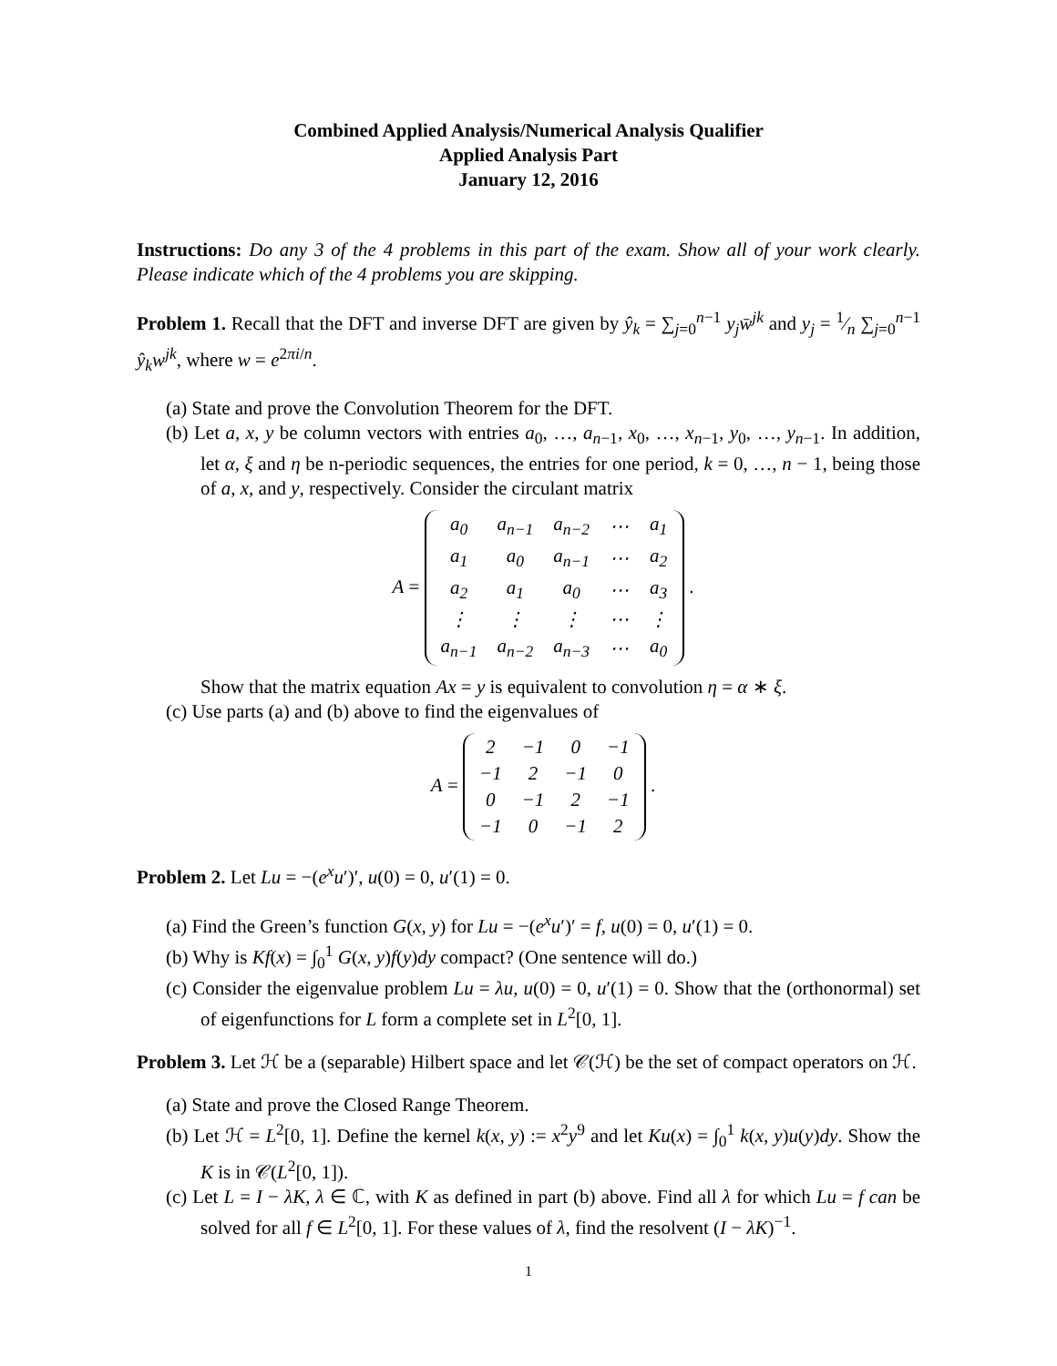Combined Applied Analysis/Numerical Analysis Qualifier
Applied Analysis Part
January 12, 2016
Instructions: Do any 3 of the 4 problems in this part of the exam. Show all of your work clearly. Please indicate which of the 4 problems you are skipping.
Problem 1. Recall that the DFT and inverse DFT are given by ŷ<sub>k</sub> = ∑<sub>j=0</sub><sup>n−1</sup> y<sub>j</sub>w̄<sup>jk</sup> and y<sub>j</sub> = 1⁄n ∑<sub>j=0</sub><sup>n−1</sup> ŷ<sub>k</sub>w<sup>jk</sup>, where w = e<sup>2πi/n</sup>.
(a) State and prove the Convolution Theorem for the DFT.
(b) Let a, x, y be column vectors with entries a<sub>0</sub>, …, a<sub>n−1</sub>, x<sub>0</sub>, …, x<sub>n−1</sub>, y<sub>0</sub>, …, y<sub>n−1</sub>. In addition, let α, ξ and η be n-periodic sequences, the entries for one period, k = 0, …, n − 1, being those of a, x, and y, respectively. Consider the circulant matrix
A =
| a<sub>0</sub> | a<sub>n−1</sub> | a<sub>n−2</sub> | ⋯ | a<sub>1</sub> |
| a<sub>1</sub> | a<sub>0</sub> | a<sub>n−1</sub> | ⋯ | a<sub>2</sub> |
| a<sub>2</sub> | a<sub>1</sub> | a<sub>0</sub> | ⋯ | a<sub>3</sub> |
| ⋮ | ⋮ | ⋮ | ⋯ | ⋮ |
| a<sub>n−1</sub> | a<sub>n−2</sub> | a<sub>n−3</sub> | ⋯ | a<sub>0</sub> |
.
Show that the matrix equation Ax = y is equivalent to convolution η = α ∗ ξ.
(c) Use parts (a) and (b) above to find the eigenvalues of
A =
| 2 | −1 | 0 | −1 |
| −1 | 2 | −1 | 0 |
| 0 | −1 | 2 | −1 |
| −1 | 0 | −1 | 2 |
.
Problem 2. Let Lu = −(e<sup>x</sup>u′)′, u(0) = 0, u′(1) = 0.
(a) Find the Green’s function G(x, y) for Lu = −(e<sup>x</sup>u′)′ = f, u(0) = 0, u′(1) = 0.
(b) Why is Kf(x) = ∫<sub>0</sub><sup>1</sup> G(x, y)f(y)dy compact? (One sentence will do.)
(c) Consider the eigenvalue problem Lu = λu, u(0) = 0, u′(1) = 0. Show that the (orthonormal) set of eigenfunctions for L form a complete set in L<sup>2</sup>[0, 1].
Problem 3. Let ℋ be a (separable) Hilbert space and let 𝒞(ℋ) be the set of compact operators on ℋ.
(a) State and prove the Closed Range Theorem.
(b) Let ℋ = L<sup>2</sup>[0, 1]. Define the kernel k(x, y) := x<sup>2</sup>y<sup>9</sup> and let Ku(x) = ∫<sub>0</sub><sup>1</sup> k(x, y)u(y)dy. Show the K is in 𝒞(L<sup>2</sup>[0, 1]).
(c) Let L = I − λK, λ ∈ ℂ, with K as defined in part (b) above. Find all λ for which Lu = f can be solved for all f ∈ L<sup>2</sup>[0, 1]. For these values of λ, find the resolvent (I − λK)<sup>−1</sup>.
1